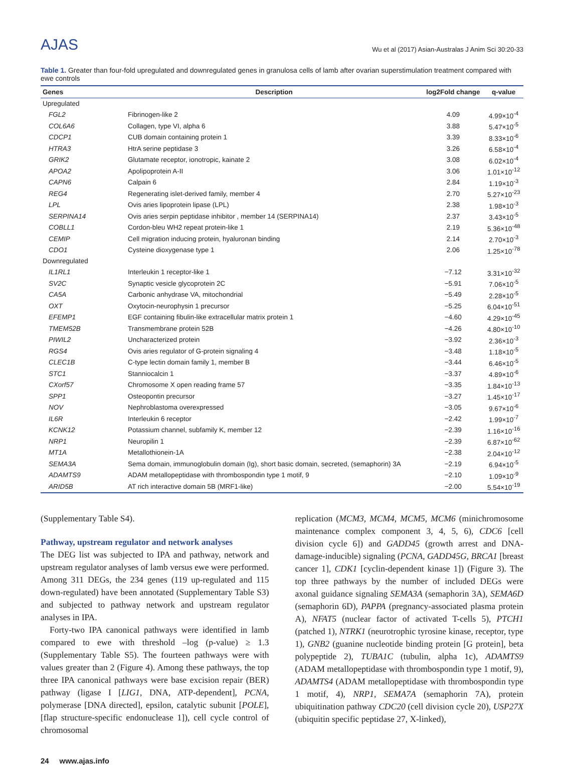AJAS
Wu et al (2017) Asian-Australas J Anim Sci 30:20-33
Table 1. Greater than four-fold upregulated and downregulated genes in granulosa cells of lamb after ovarian superstimulation treatment compared with ewe controls
| Genes | Description | log2Fold change | q-value |
| --- | --- | --- | --- |
| Upregulated | | | |
| FGL2 | Fibrinogen-like 2 | 4.09 | 4.99×10<sup>-4</sup> |
| COL6A6 | Collagen, type VI, alpha 6 | 3.88 | 5.47×10<sup>-5</sup> |
| CDCP1 | CUB domain containing protein 1 | 3.39 | 8.33×10<sup>-6</sup> |
| HTRA3 | HtrA serine peptidase 3 | 3.26 | 6.58×10<sup>-4</sup> |
| GRIK2 | Glutamate receptor, ionotropic, kainate 2 | 3.08 | 6.02×10<sup>-4</sup> |
| APOA2 | Apolipoprotein A-II | 3.06 | 1.01×10<sup>-12</sup> |
| CAPN6 | Calpain 6 | 2.84 | 1.19×10<sup>-3</sup> |
| REG4 | Regenerating islet-derived family, member 4 | 2.70 | 5.27×10<sup>-23</sup> |
| LPL | Ovis aries lipoprotein lipase (LPL) | 2.38 | 1.98×10<sup>-3</sup> |
| SERPINA14 | Ovis aries serpin peptidase inhibitor , member 14 (SERPINA14) | 2.37 | 3.43×10<sup>-5</sup> |
| COBLL1 | Cordon-bleu WH2 repeat protein-like 1 | 2.19 | 5.36×10<sup>-48</sup> |
| CEMIP | Cell migration inducing protein, hyaluronan binding | 2.14 | 2.70×10<sup>-3</sup> |
| CDO1 | Cysteine dioxygenase type 1 | 2.06 | 1.25×10<sup>-78</sup> |
| Downregulated | | | |
| IL1RL1 | Interleukin 1 receptor-like 1 | −7.12 | 3.31×10<sup>-32</sup> |
| SV2C | Synaptic vesicle glycoprotein 2C | −5.91 | 7.06×10<sup>-5</sup> |
| CA5A | Carbonic anhydrase VA, mitochondrial | −5.49 | 2.28×10<sup>-5</sup> |
| OXT | Oxytocin-neurophysin 1 precursor | −5.25 | 6.04×10<sup>-51</sup> |
| EFEMP1 | EGF containing fibulin-like extracellular matrix protein 1 | −4.60 | 4.29×10<sup>-45</sup> |
| TMEM52B | Transmembrane protein 52B | −4.26 | 4.80×10<sup>-10</sup> |
| PIWIL2 | Uncharacterized protein | −3.92 | 2.36×10<sup>-3</sup> |
| RGS4 | Ovis aries regulator of G-protein signaling 4 | −3.48 | 1.18×10<sup>-5</sup> |
| CLEC1B | C-type lectin domain family 1, member B | −3.44 | 6.46×10<sup>-5</sup> |
| STC1 | Stanniocalcin 1 | −3.37 | 4.89×10<sup>-6</sup> |
| CXorf57 | Chromosome X open reading frame 57 | −3.35 | 1.84×10<sup>-13</sup> |
| SPP1 | Osteopontin precursor | −3.27 | 1.45×10<sup>-17</sup> |
| NOV | Nephroblastoma overexpressed | −3.05 | 9.67×10<sup>-6</sup> |
| IL6R | Interleukin 6 receptor | −2.42 | 1.99×10<sup>-7</sup> |
| KCNK12 | Potassium channel, subfamily K, member 12 | −2.39 | 1.16×10<sup>-16</sup> |
| NRP1 | Neuropilin 1 | −2.39 | 6.87×10<sup>-62</sup> |
| MT1A | Metallothionein-1A | −2.38 | 2.04×10<sup>-12</sup> |
| SEMA3A | Sema domain, immunoglobulin domain (Ig), short basic domain, secreted, (semaphorin) 3A | −2.19 | 6.94×10<sup>-5</sup> |
| ADAMTS9 | ADAM metallopeptidase with thrombospondin type 1 motif, 9 | −2.10 | 1.09×10<sup>-9</sup> |
| ARID5B | AT rich interactive domain 5B (MRF1-like) | −2.00 | 5.54×10<sup>-19</sup> |
(Supplementary Table S4).
Pathway, upstream regulator and network analyses
The DEG list was subjected to IPA and pathway, network and upstream regulator analyses of lamb versus ewe were performed. Among 311 DEGs, the 234 genes (119 up-regulated and 115 down-regulated) have been annotated (Supplementary Table S3) and subjected to pathway network and upstream regulator analyses in IPA.
Forty-two IPA canonical pathways were identified in lamb compared to ewe with threshold –log (p-value) ≥ 1.3 (Supplementary Table S5). The fourteen pathways were with values greater than 2 (Figure 4). Among these pathways, the top three IPA canonical pathways were base excision repair (BER) pathway (ligase I [LIG1, DNA, ATP-dependent], PCNA, polymerase [DNA directed], epsilon, catalytic subunit [POLE], [flap structure-specific endonuclease 1]), cell cycle control of chromosomal
replication (MCM3, MCM4, MCM5, MCM6 (minichromosome maintenance complex component 3, 4, 5, 6), CDC6 [cell division cycle 6]) and GADD45 (growth arrest and DNA-damage-inducible) signaling (PCNA, GADD45G, BRCA1 [breast cancer 1], CDK1 [cyclin-dependent kinase 1]) (Figure 3). The top three pathways by the number of included DEGs were axonal guidance signaling SEMA3A (semaphorin 3A), SEMA6D (semaphorin 6D), PAPPA (pregnancy-associated plasma protein A), NFAT5 (nuclear factor of activated T-cells 5), PTCH1 (patched 1), NTRK1 (neurotrophic tyrosine kinase, receptor, type 1), GNB2 (guanine nucleotide binding protein [G protein], beta polypeptide 2), TUBA1C (tubulin, alpha 1c), ADAMTS9 (ADAM metallopeptidase with thrombospondin type 1 motif, 9), ADAMTS4 (ADAM metallopeptidase with thrombospondin type 1 motif, 4), NRP1, SEMA7A (semaphorin 7A), protein ubiquitination pathway CDC20 (cell division cycle 20), USP27X (ubiquitin specific peptidase 27, X-linked),
24 www.ajas.info